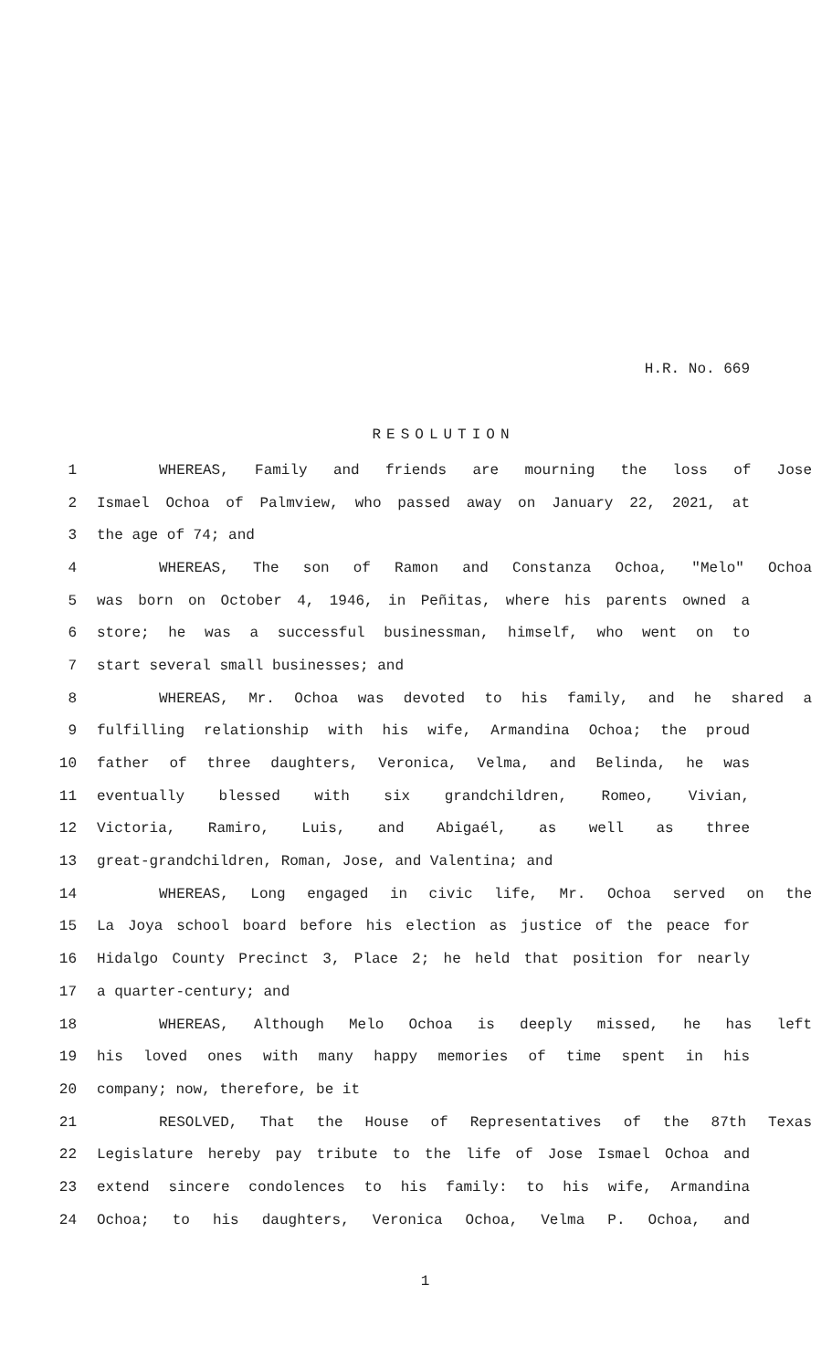H.R. No. 669
RESOLUTION
1 WHEREAS, Family and friends are mourning the loss of Jose
2 Ismael Ochoa of Palmview, who passed away on January 22, 2021, at
3 the age of 74; and
4 WHEREAS, The son of Ramon and Constanza Ochoa, "Melo" Ochoa
5 was born on October 4, 1946, in Peñitas, where his parents owned a
6 store; he was a successful businessman, himself, who went on to
7 start several small businesses; and
8 WHEREAS, Mr. Ochoa was devoted to his family, and he shared a
9 fulfilling relationship with his wife, Armandina Ochoa; the proud
10 father of three daughters, Veronica, Velma, and Belinda, he was
11 eventually blessed with six grandchildren, Romeo, Vivian,
12 Victoria, Ramiro, Luis, and Abigaél, as well as three
13 great-grandchildren, Roman, Jose, and Valentina; and
14 WHEREAS, Long engaged in civic life, Mr. Ochoa served on the
15 La Joya school board before his election as justice of the peace for
16 Hidalgo County Precinct 3, Place 2; he held that position for nearly
17 a quarter-century; and
18 WHEREAS, Although Melo Ochoa is deeply missed, he has left
19 his loved ones with many happy memories of time spent in his
20 company; now, therefore, be it
21 RESOLVED, That the House of Representatives of the 87th Texas
22 Legislature hereby pay tribute to the life of Jose Ismael Ochoa and
23 extend sincere condolences to his family: to his wife, Armandina
24 Ochoa; to his daughters, Veronica Ochoa, Velma P. Ochoa, and
1